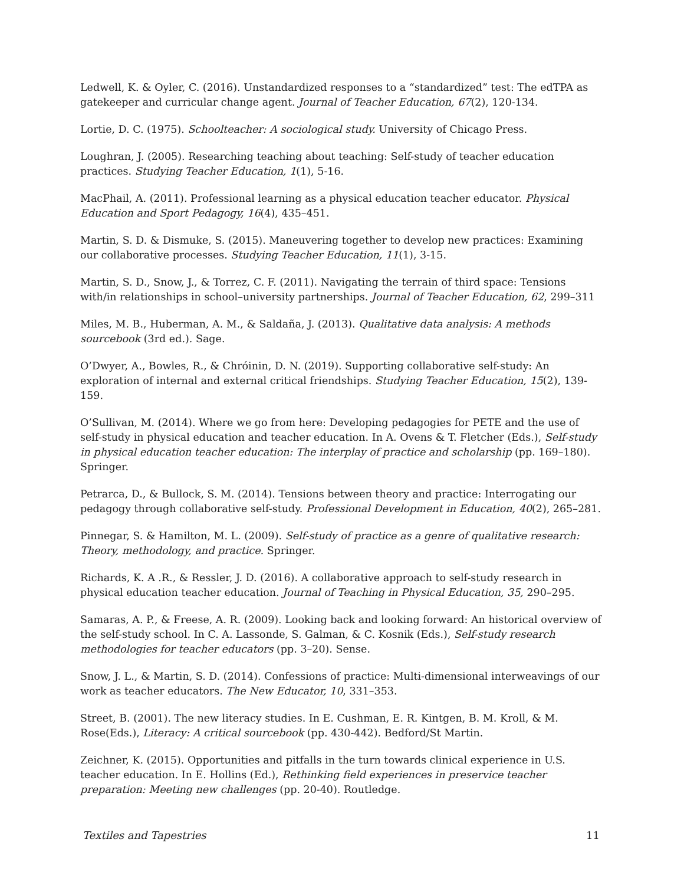Ledwell, K. & Oyler, C. (2016). Unstandardized responses to a “standardized” test: The edTPA as gatekeeper and curricular change agent. Journal of Teacher Education, 67(2), 120-134.
Lortie, D. C. (1975). Schoolteacher: A sociological study. University of Chicago Press.
Loughran, J. (2005). Researching teaching about teaching: Self-study of teacher education practices. Studying Teacher Education, 1(1), 5-16.
MacPhail, A. (2011). Professional learning as a physical education teacher educator. Physical Education and Sport Pedagogy, 16(4), 435–451.
Martin, S. D. & Dismuke, S. (2015). Maneuvering together to develop new practices: Examining our collaborative processes. Studying Teacher Education, 11(1), 3-15.
Martin, S. D., Snow, J., & Torrez, C. F. (2011). Navigating the terrain of third space: Tensions with/in relationships in school–university partnerships. Journal of Teacher Education, 62, 299–311
Miles, M. B., Huberman, A. M., & Saldaña, J. (2013). Qualitative data analysis: A methods sourcebook (3rd ed.). Sage.
O’Dwyer, A., Bowles, R., & Chróinin, D. N. (2019). Supporting collaborative self-study: An exploration of internal and external critical friendships. Studying Teacher Education, 15(2), 139-159.
O’Sullivan, M. (2014). Where we go from here: Developing pedagogies for PETE and the use of self-study in physical education and teacher education. In A. Ovens & T. Fletcher (Eds.), Self-study in physical education teacher education: The interplay of practice and scholarship (pp. 169–180). Springer.
Petrarca, D., & Bullock, S. M. (2014). Tensions between theory and practice: Interrogating our pedagogy through collaborative self-study. Professional Development in Education, 40(2), 265–281.
Pinnegar, S. & Hamilton, M. L. (2009). Self-study of practice as a genre of qualitative research: Theory, methodology, and practice. Springer.
Richards, K. A .R., & Ressler, J. D. (2016). A collaborative approach to self-study research in physical education teacher education. Journal of Teaching in Physical Education, 35, 290–295.
Samaras, A. P., & Freese, A. R. (2009). Looking back and looking forward: An historical overview of the self-study school. In C. A. Lassonde, S. Galman, & C. Kosnik (Eds.), Self-study research methodologies for teacher educators (pp. 3–20). Sense.
Snow, J. L., & Martin, S. D. (2014). Confessions of practice: Multi-dimensional interweavings of our work as teacher educators. The New Educator, 10, 331–353.
Street, B. (2001). The new literacy studies. In E. Cushman, E. R. Kintgen, B. M. Kroll, & M. Rose(Eds.), Literacy: A critical sourcebook (pp. 430-442). Bedford/St Martin.
Zeichner, K. (2015). Opportunities and pitfalls in the turn towards clinical experience in U.S. teacher education. In E. Hollins (Ed.), Rethinking field experiences in preservice teacher preparation: Meeting new challenges (pp. 20-40). Routledge.
Textiles and Tapestries 11